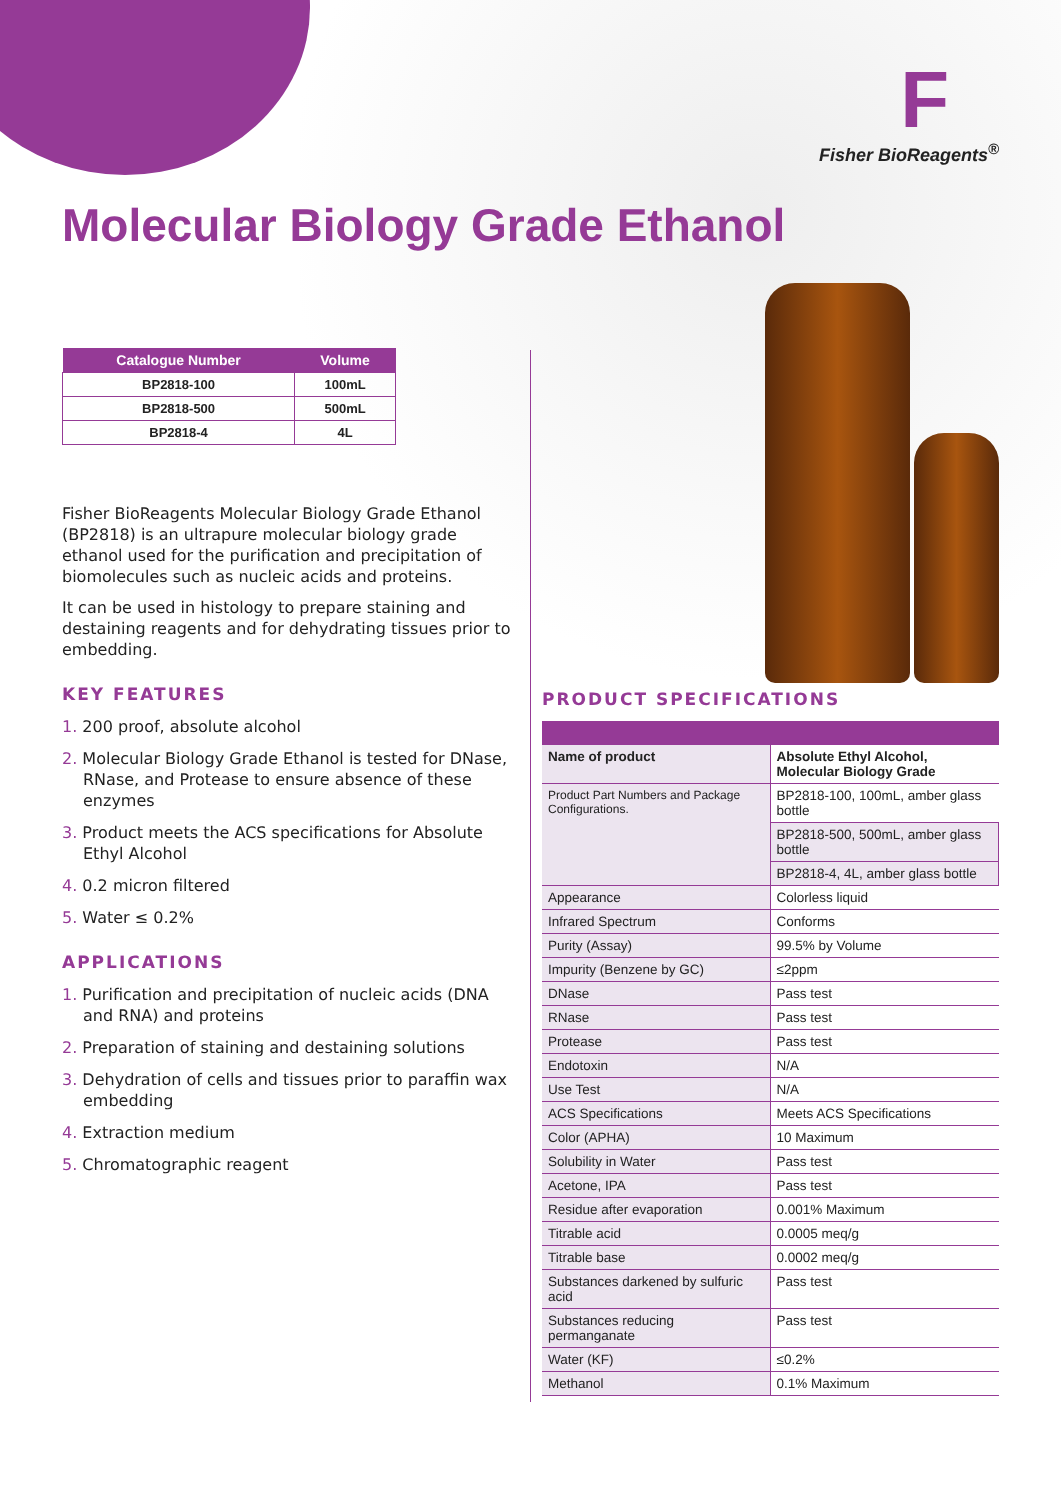F
Fisher BioReagents<sup>®</sup>
Molecular Biology Grade Ethanol
| Catalogue Number | Volume |
| --- | --- |
| BP2818-100 | 100mL |
| BP2818-500 | 500mL |
| BP2818-4 | 4L |
Fisher BioReagents Molecular Biology Grade Ethanol (BP2818) is an ultrapure molecular biology grade ethanol used for the purification and precipitation of biomolecules such as nucleic acids and proteins.
It can be used in histology to prepare staining and destaining reagents and for dehydrating tissues prior to embedding.
KEY FEATURES
1. 200 proof, absolute alcohol
2. Molecular Biology Grade Ethanol is tested for DNase, RNase, and Protease to ensure absence of these enzymes
3. Product meets the ACS specifications for Absolute Ethyl Alcohol
4. 0.2 micron filtered
5. Water ≤ 0.2%
APPLICATIONS
1. Purification and precipitation of nucleic acids (DNA and RNA) and proteins
2. Preparation of staining and destaining solutions
3. Dehydration of cells and tissues prior to paraffin wax embedding
4. Extraction medium
5. Chromatographic reagent
PRODUCT SPECIFICATIONS
| Name of product | Absolute Ethyl Alcohol, Molecular Biology Grade |
| Product Part Numbers and Package Configurations. | BP2818-100, 100mL, amber glass bottle |
| | BP2818-500, 500mL, amber glass bottle |
| | BP2818-4, 4L, amber glass bottle |
| Appearance | Colorless liquid |
| Infrared Spectrum | Conforms |
| Purity (Assay) | 99.5% by Volume |
| Impurity (Benzene by GC) | ≤2ppm |
| DNase | Pass test |
| RNase | Pass test |
| Protease | Pass test |
| Endotoxin | N/A |
| Use Test | N/A |
| ACS Specifications | Meets ACS Specifications |
| Color (APHA) | 10 Maximum |
| Solubility in Water | Pass test |
| Acetone, IPA | Pass test |
| Residue after evaporation | 0.001% Maximum |
| Titrable acid | 0.0005 meq/g |
| Titrable base | 0.0002 meq/g |
| Substances darkened by sulfuric acid | Pass test |
| Substances reducing permanganate | Pass test |
| Water (KF) | ≤0.2% |
| Methanol | 0.1% Maximum |